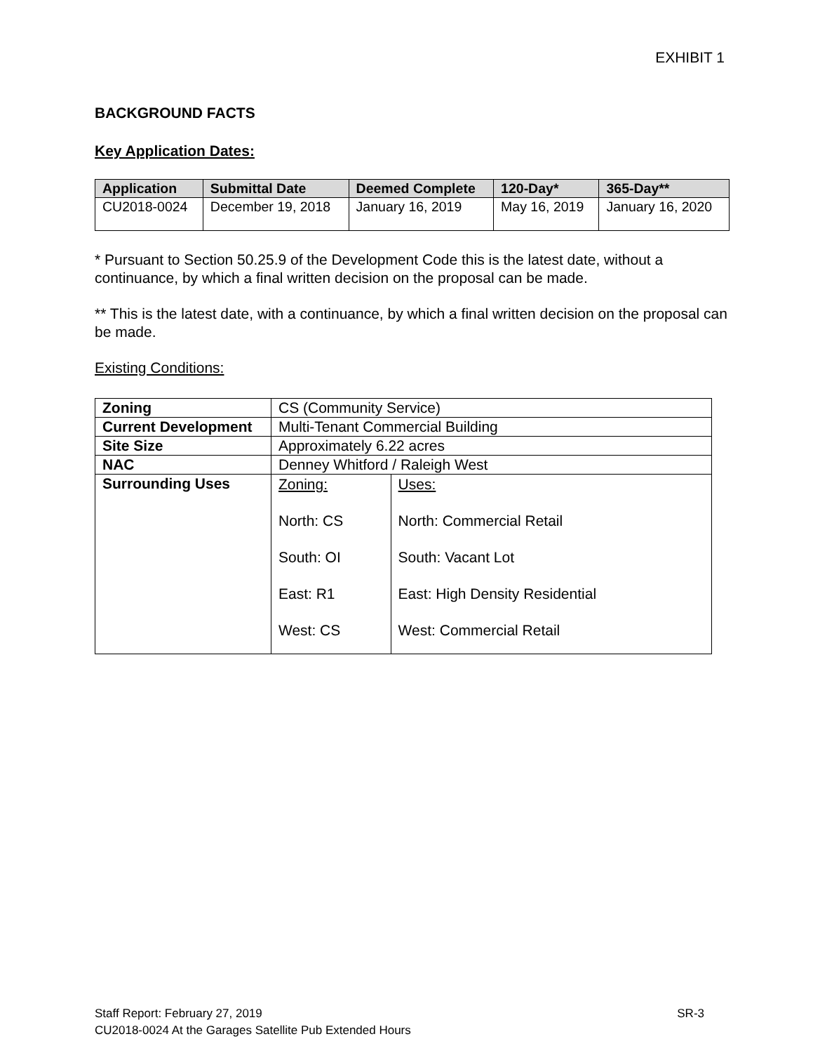EXHIBIT 1
BACKGROUND FACTS
Key Application Dates:
| Application | Submittal Date | Deemed Complete | 120-Day* | 365-Day** |
| --- | --- | --- | --- | --- |
| CU2018-0024 | December 19, 2018 | January 16, 2019 | May 16, 2019 | January 16, 2020 |
* Pursuant to Section 50.25.9 of the Development Code this is the latest date, without a continuance, by which a final written decision on the proposal can be made.
** This is the latest date, with a continuance, by which a final written decision on the proposal can be made.
Existing Conditions:
| Zoning | CS (Community Service) | |
| Current Development | Multi-Tenant Commercial Building | |
| Site Size | Approximately 6.22 acres | |
| NAC | Denney Whitford / Raleigh West | |
| Surrounding Uses | Zoning: North: CS South: OI East: R1 West: CS | Uses: North: Commercial Retail South: Vacant Lot East: High Density Residential West: Commercial Retail |
SR-3 Staff Report: February 27, 2019
CU2018-0024 At the Garages Satellite Pub Extended Hours